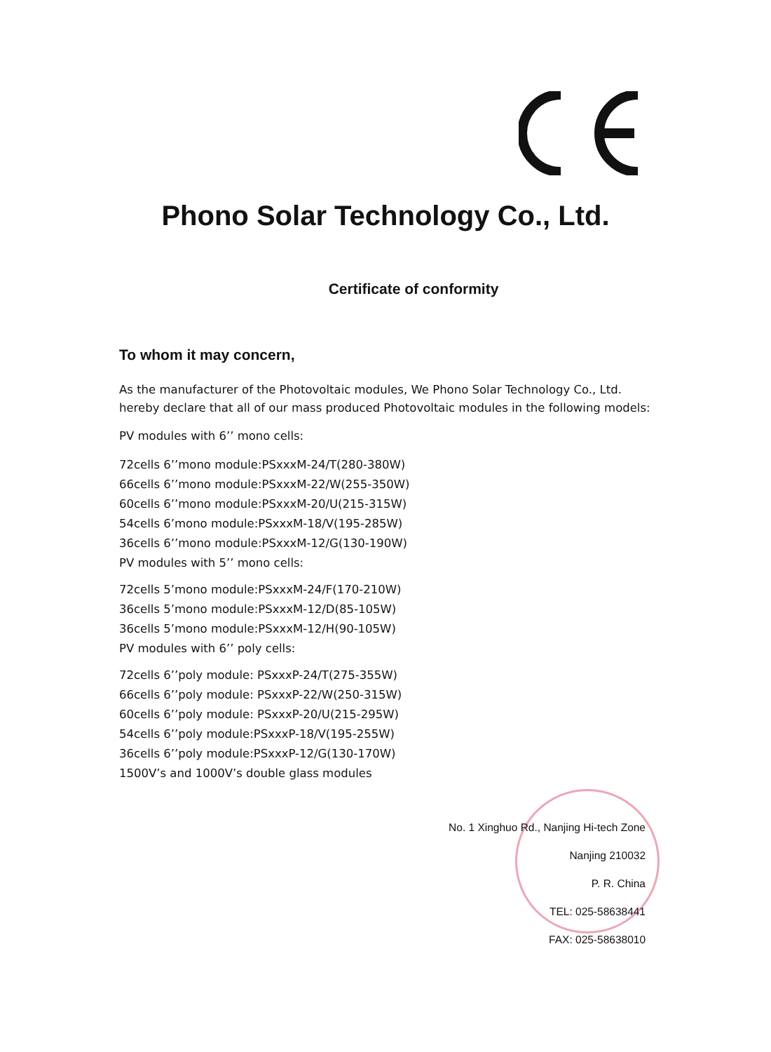Phono Solar Technology Co., Ltd.
Certificate of conformity
To whom it may concern,
As the manufacturer of the Photovoltaic modules, We Phono Solar Technology Co., Ltd. hereby declare that all of our mass produced Photovoltaic modules in the following models:
PV modules with 6’’ mono cells:
72cells 6’’mono module:PSxxxM-24/T(280-380W)
66cells 6’’mono module:PSxxxM-22/W(255-350W)
60cells 6’’mono module:PSxxxM-20/U(215-315W)
54cells 6’mono module:PSxxxM-18/V(195-285W)
36cells 6’’mono module:PSxxxM-12/G(130-190W)
PV modules with 5’’ mono cells:
72cells 5’mono module:PSxxxM-24/F(170-210W)
36cells 5’mono module:PSxxxM-12/D(85-105W)
36cells 5’mono module:PSxxxM-12/H(90-105W)
PV modules with 6’’ poly cells:
72cells 6’’poly module: PSxxxP-24/T(275-355W)
66cells 6’’poly module: PSxxxP-22/W(250-315W)
60cells 6’’poly module: PSxxxP-20/U(215-295W)
54cells 6’’poly module:PSxxxP-18/V(195-255W)
36cells 6’’poly module:PSxxxP-12/G(130-170W)
1500V’s and 1000V’s double glass modules
No. 1 Xinghuo Rd., Nanjing Hi-tech Zone
Nanjing 210032
P. R. China
TEL: 025-58638441
FAX: 025-58638010